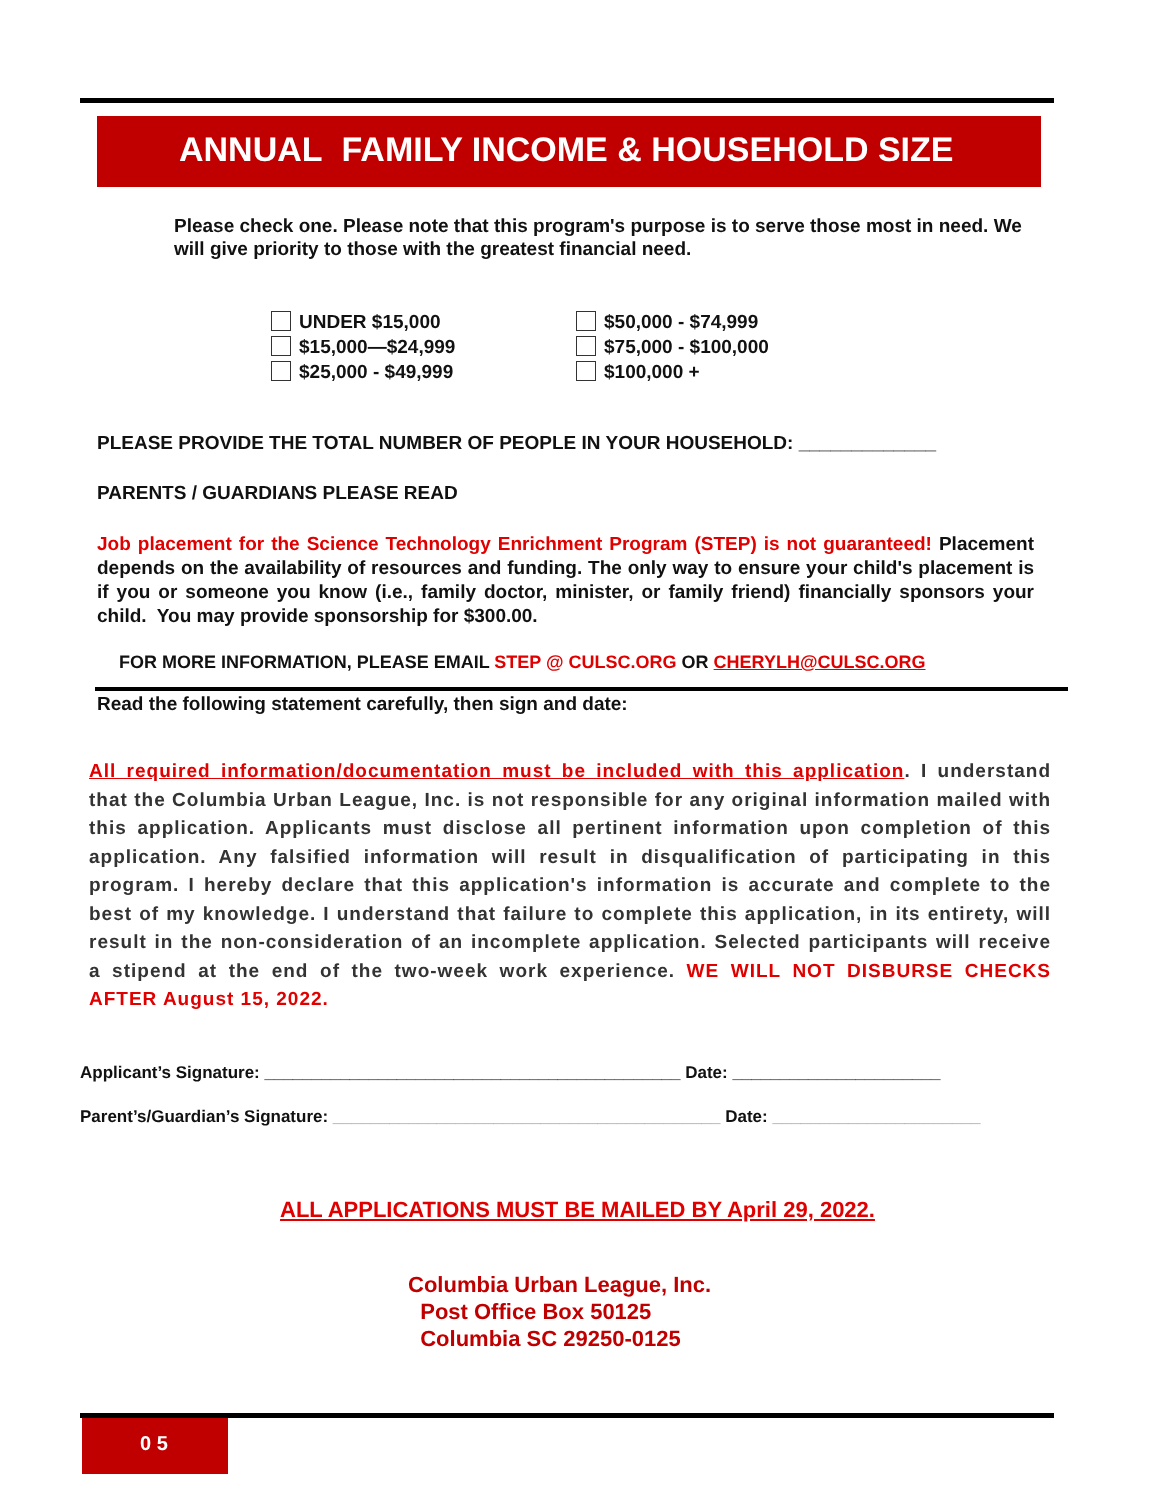ANNUAL FAMILY INCOME & HOUSEHOLD SIZE
Please check one. Please note that this program's purpose is to serve those most in need. We will give priority to those with the greatest financial need.
UNDER $15,000
$15,000—$24,999
$25,000 - $49,999
$50,000 - $74,999
$75,000 - $100,000
$100,000 +
PLEASE PROVIDE THE TOTAL NUMBER OF PEOPLE IN YOUR HOUSEHOLD: _____________
PARENTS / GUARDIANS PLEASE READ
Job placement for the Science Technology Enrichment Program (STEP) is not guaranteed! Placement depends on the availability of resources and funding. The only way to ensure your child's placement is if you or someone you know (i.e., family doctor, minister, or family friend) financially sponsors your child. You may provide sponsorship for $300.00.
FOR MORE INFORMATION, PLEASE EMAIL STEP @ CULSC.ORG OR CHERYLH@CULSC.ORG
Read the following statement carefully, then sign and date:
All required information/documentation must be included with this application. I understand that the Columbia Urban League, Inc. is not responsible for any original information mailed with this application. Applicants must disclose all pertinent information upon completion of this application. Any falsified information will result in disqualification of participating in this program. I hereby declare that this application's information is accurate and complete to the best of my knowledge. I understand that failure to complete this application, in its entirety, will result in the non-consideration of an incomplete application. Selected participants will receive a stipend at the end of the two-week work experience. WE WILL NOT DISBURSE CHECKS AFTER August 15, 2022.
Applicant’s Signature: ____________________________________________ Date: ______________________
Parent’s/Guardian’s Signature: _________________________________________ Date: ______________________
ALL APPLICATIONS MUST BE MAILED BY April 29, 2022.
Columbia Urban League, Inc.
Post Office Box 50125
Columbia SC 29250-0125
0 5